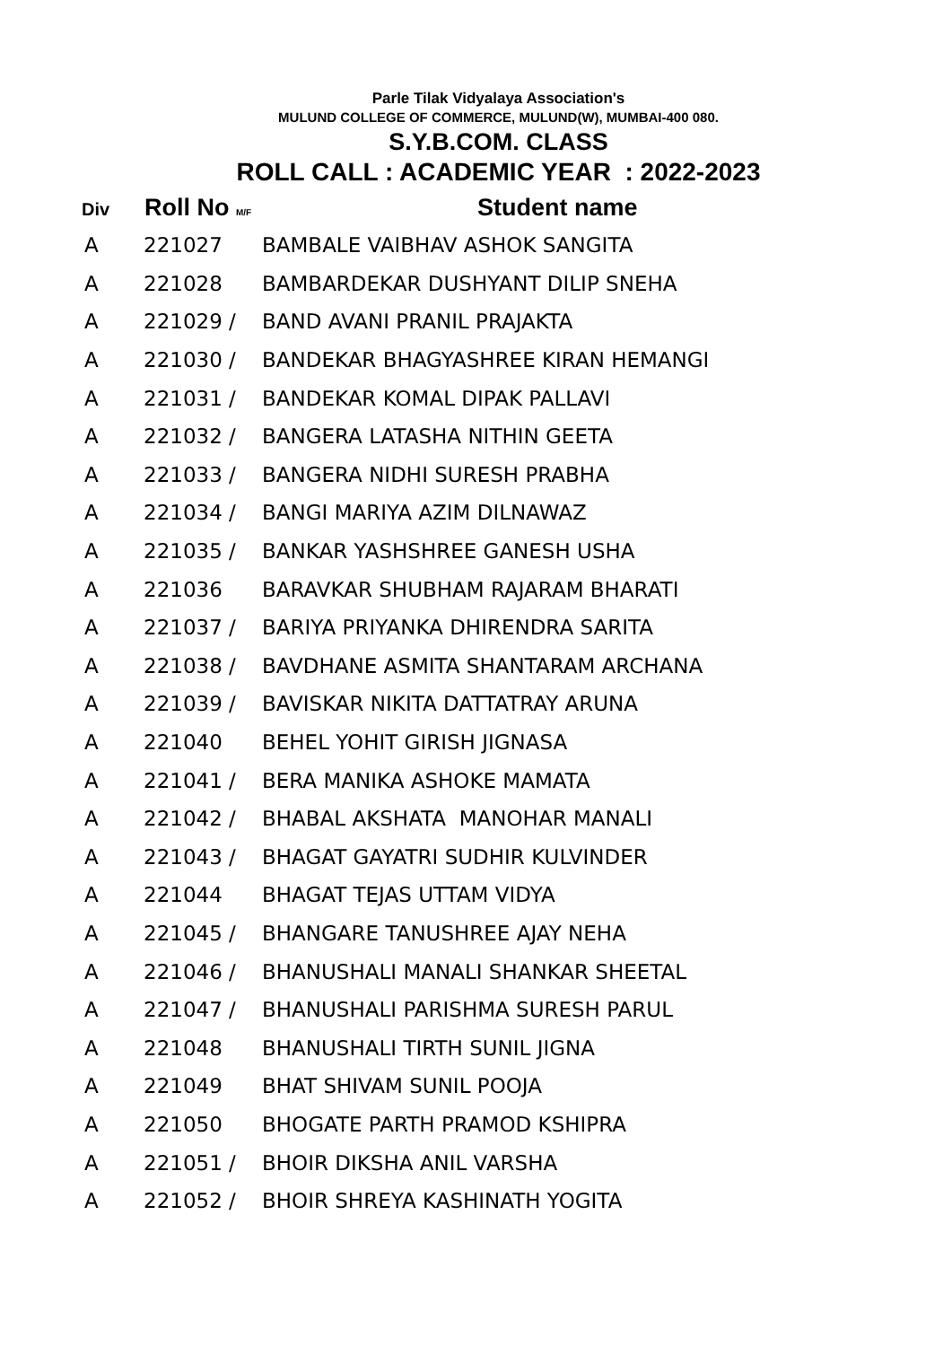Parle Tilak Vidyalaya Association's
MULUND COLLEGE OF COMMERCE, MULUND(W), MUMBAI-400 080.
S.Y.B.COM. CLASS
ROLL CALL : ACADEMIC YEAR : 2022-2023
| Div | Roll No M/F | Student name |
| --- | --- | --- |
| A | 221027 | BAMBALE VAIBHAV ASHOK SANGITA |
| A | 221028 | BAMBARDEKAR DUSHYANT DILIP SNEHA |
| A | 221029 / | BAND AVANI PRANIL PRAJAKTA |
| A | 221030 / | BANDEKAR BHAGYASHREE KIRAN HEMANGI |
| A | 221031 / | BANDEKAR KOMAL DIPAK PALLAVI |
| A | 221032 / | BANGERA LATASHA NITHIN GEETA |
| A | 221033 / | BANGERA NIDHI SURESH PRABHA |
| A | 221034 / | BANGI MARIYA AZIM DILNAWAZ |
| A | 221035 / | BANKAR YASHSHREE GANESH USHA |
| A | 221036 | BARAVKAR SHUBHAM RAJARAM BHARATI |
| A | 221037 / | BARIYA PRIYANKA DHIRENDRA SARITA |
| A | 221038 / | BAVDHANE ASMITA SHANTARAM ARCHANA |
| A | 221039 / | BAVISKAR NIKITA DATTATRAY ARUNA |
| A | 221040 | BEHEL YOHIT GIRISH JIGNASA |
| A | 221041 / | BERA MANIKA ASHOKE MAMATA |
| A | 221042 / | BHABAL AKSHATA MANOHAR MANALI |
| A | 221043 / | BHAGAT GAYATRI SUDHIR KULVINDER |
| A | 221044 | BHAGAT TEJAS UTTAM VIDYA |
| A | 221045 / | BHANGARE TANUSHREE AJAY NEHA |
| A | 221046 / | BHANUSHALI MANALI SHANKAR SHEETAL |
| A | 221047 / | BHANUSHALI PARISHMA SURESH PARUL |
| A | 221048 | BHANUSHALI TIRTH SUNIL JIGNA |
| A | 221049 | BHAT SHIVAM SUNIL POOJA |
| A | 221050 | BHOGATE PARTH PRAMOD KSHIPRA |
| A | 221051 / | BHOIR DIKSHA ANIL VARSHA |
| A | 221052 / | BHOIR SHREYA KASHINATH YOGITA |